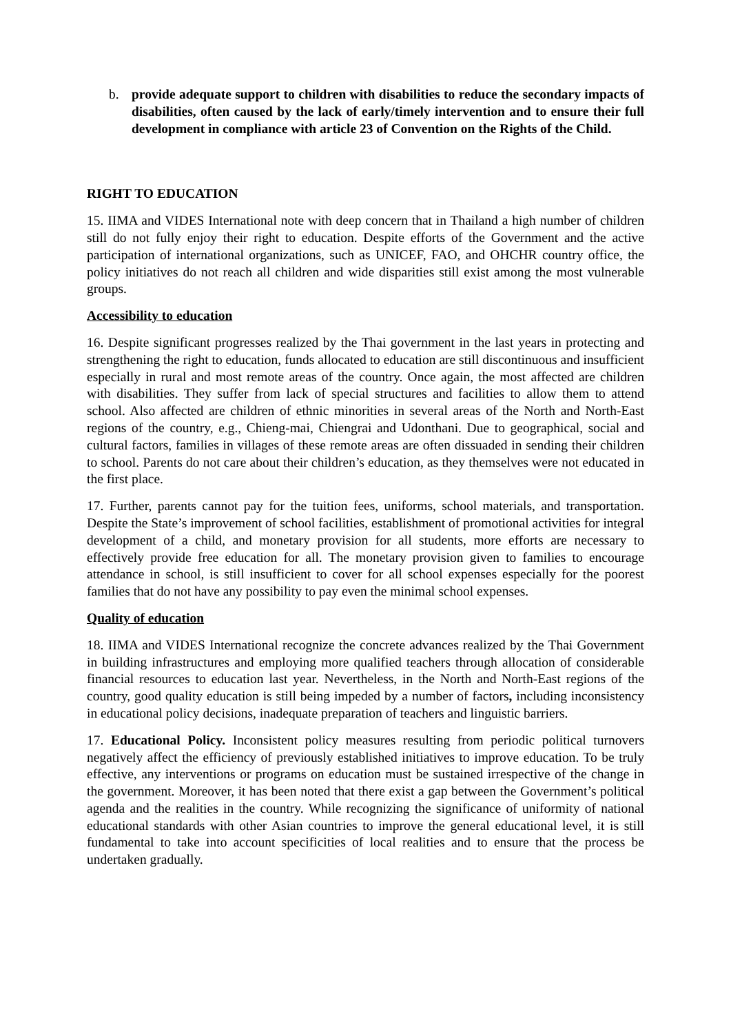b. provide adequate support to children with disabilities to reduce the secondary impacts of disabilities, often caused by the lack of early/timely intervention and to ensure their full development in compliance with article 23 of Convention on the Rights of the Child.
RIGHT TO EDUCATION
15. IIMA and VIDES International note with deep concern that in Thailand a high number of children still do not fully enjoy their right to education. Despite efforts of the Government and the active participation of international organizations, such as UNICEF, FAO, and OHCHR country office, the policy initiatives do not reach all children and wide disparities still exist among the most vulnerable groups.
Accessibility to education
16. Despite significant progresses realized by the Thai government in the last years in protecting and strengthening the right to education, funds allocated to education are still discontinuous and insufficient especially in rural and most remote areas of the country. Once again, the most affected are children with disabilities. They suffer from lack of special structures and facilities to allow them to attend school. Also affected are children of ethnic minorities in several areas of the North and North-East regions of the country, e.g., Chieng-mai, Chiengrai and Udonthani. Due to geographical, social and cultural factors, families in villages of these remote areas are often dissuaded in sending their children to school. Parents do not care about their children’s education, as they themselves were not educated in the first place.
17. Further, parents cannot pay for the tuition fees, uniforms, school materials, and transportation. Despite the State’s improvement of school facilities, establishment of promotional activities for integral development of a child, and monetary provision for all students, more efforts are necessary to effectively provide free education for all. The monetary provision given to families to encourage attendance in school, is still insufficient to cover for all school expenses especially for the poorest families that do not have any possibility to pay even the minimal school expenses.
Quality of education
18. IIMA and VIDES International recognize the concrete advances realized by the Thai Government in building infrastructures and employing more qualified teachers through allocation of considerable financial resources to education last year. Nevertheless, in the North and North-East regions of the country, good quality education is still being impeded by a number of factors, including inconsistency in educational policy decisions, inadequate preparation of teachers and linguistic barriers.
17. Educational Policy. Inconsistent policy measures resulting from periodic political turnovers negatively affect the efficiency of previously established initiatives to improve education. To be truly effective, any interventions or programs on education must be sustained irrespective of the change in the government. Moreover, it has been noted that there exist a gap between the Government’s political agenda and the realities in the country. While recognizing the significance of uniformity of national educational standards with other Asian countries to improve the general educational level, it is still fundamental to take into account specificities of local realities and to ensure that the process be undertaken gradually.